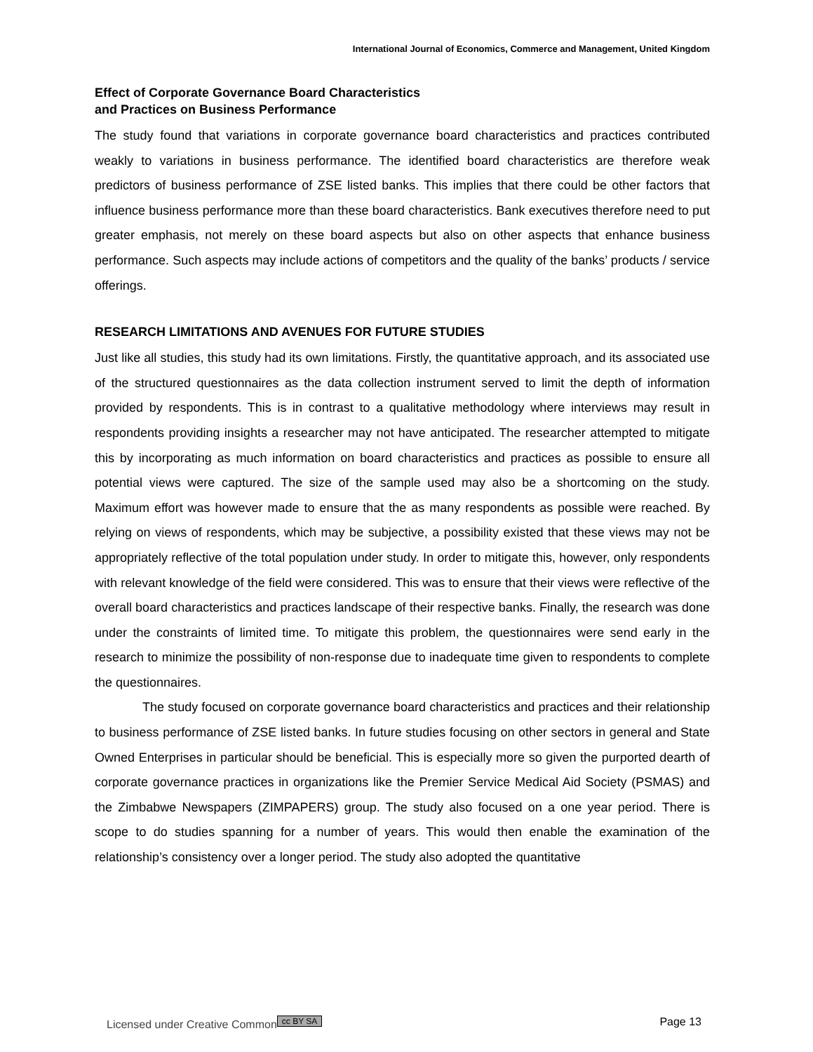International Journal of Economics, Commerce and Management, United Kingdom
Effect of Corporate Governance Board Characteristics
and Practices on Business Performance
The study found that variations in corporate governance board characteristics and practices contributed weakly to variations in business performance. The identified board characteristics are therefore weak predictors of business performance of ZSE listed banks. This implies that there could be other factors that influence business performance more than these board characteristics. Bank executives therefore need to put greater emphasis, not merely on these board aspects but also on other aspects that enhance business performance. Such aspects may include actions of competitors and the quality of the banks’ products / service offerings.
RESEARCH LIMITATIONS AND AVENUES FOR FUTURE STUDIES
Just like all studies, this study had its own limitations. Firstly, the quantitative approach, and its associated use of the structured questionnaires as the data collection instrument served to limit the depth of information provided by respondents. This is in contrast to a qualitative methodology where interviews may result in respondents providing insights a researcher may not have anticipated. The researcher attempted to mitigate this by incorporating as much information on board characteristics and practices as possible to ensure all potential views were captured. The size of the sample used may also be a shortcoming on the study. Maximum effort was however made to ensure that the as many respondents as possible were reached. By relying on views of respondents, which may be subjective, a possibility existed that these views may not be appropriately reflective of the total population under study. In order to mitigate this, however, only respondents with relevant knowledge of the field were considered. This was to ensure that their views were reflective of the overall board characteristics and practices landscape of their respective banks. Finally, the research was done under the constraints of limited time. To mitigate this problem, the questionnaires were send early in the research to minimize the possibility of non-response due to inadequate time given to respondents to complete the questionnaires.
The study focused on corporate governance board characteristics and practices and their relationship to business performance of ZSE listed banks. In future studies focusing on other sectors in general and State Owned Enterprises in particular should be beneficial. This is especially more so given the purported dearth of corporate governance practices in organizations like the Premier Service Medical Aid Society (PSMAS) and the Zimbabwe Newspapers (ZIMPAPERS) group. The study also focused on a one year period. There is scope to do studies spanning for a number of years. This would then enable the examination of the relationship’s consistency over a longer period. The study also adopted the quantitative
Licensed under Creative Common cc BY SA Page 13